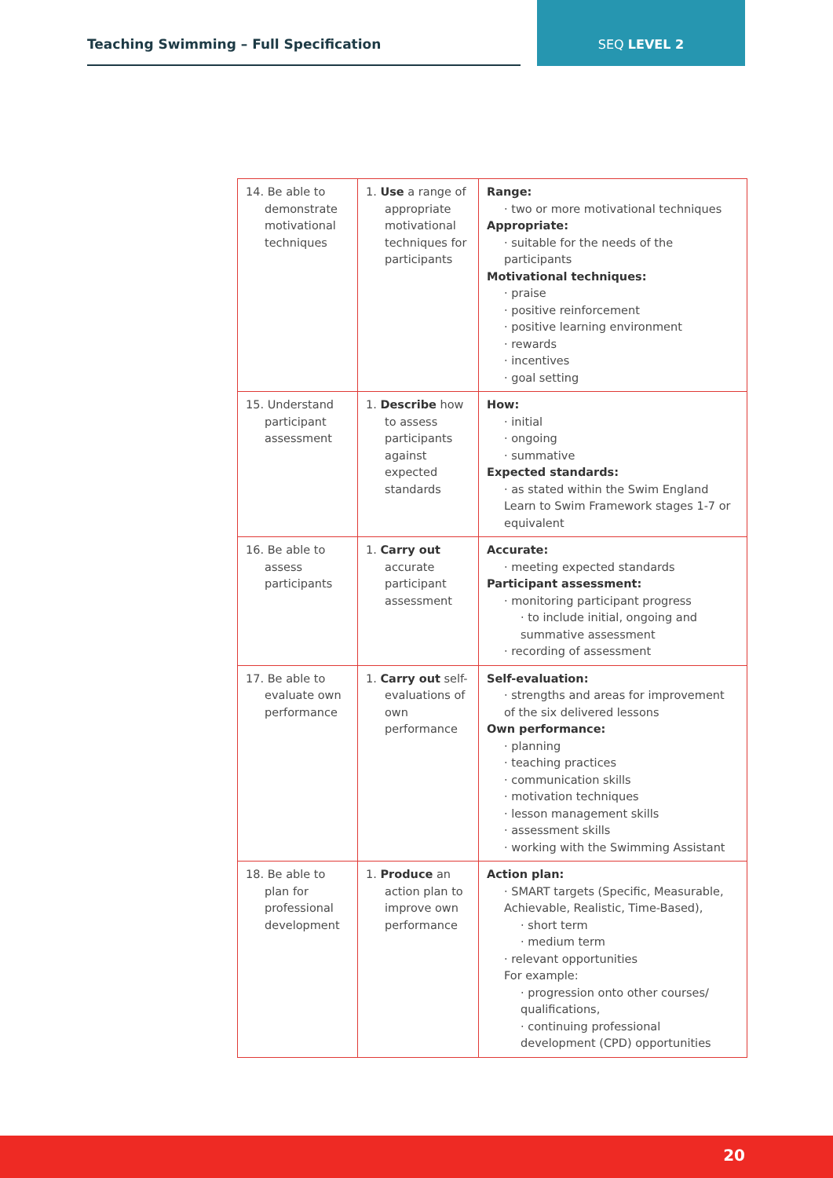Teaching Swimming – Full Specification
SEQ LEVEL 2
| 14. Be able to demonstrate motivational techniques | 1. Use a range of appropriate motivational techniques for participants | Range: · two or more motivational techniques Appropriate: · suitable for the needs of the participants Motivational techniques: · praise · positive reinforcement · positive learning environment · rewards · incentives · goal setting |
| 15. Understand participant assessment | 1. Describe how to assess participants against expected standards | How: · initial · ongoing · summative Expected standards: · as stated within the Swim England Learn to Swim Framework stages 1-7 or equivalent |
| 16. Be able to assess participants | 1. Carry out accurate participant assessment | Accurate: · meeting expected standards Participant assessment: · monitoring participant progress · to include initial, ongoing and summative assessment · recording of assessment |
| 17. Be able to evaluate own performance | 1. Carry out self-evaluations of own performance | Self-evaluation: · strengths and areas for improvement of the six delivered lessons Own performance: · planning · teaching practices · communication skills · motivation techniques · lesson management skills · assessment skills · working with the Swimming Assistant |
| 18. Be able to plan for professional development | 1. Produce an action plan to improve own performance | Action plan: · SMART targets (Specific, Measurable, Achievable, Realistic, Time-Based), · short term · medium term · relevant opportunities For example: · progression onto other courses/ qualifications, · continuing professional development (CPD) opportunities |
20